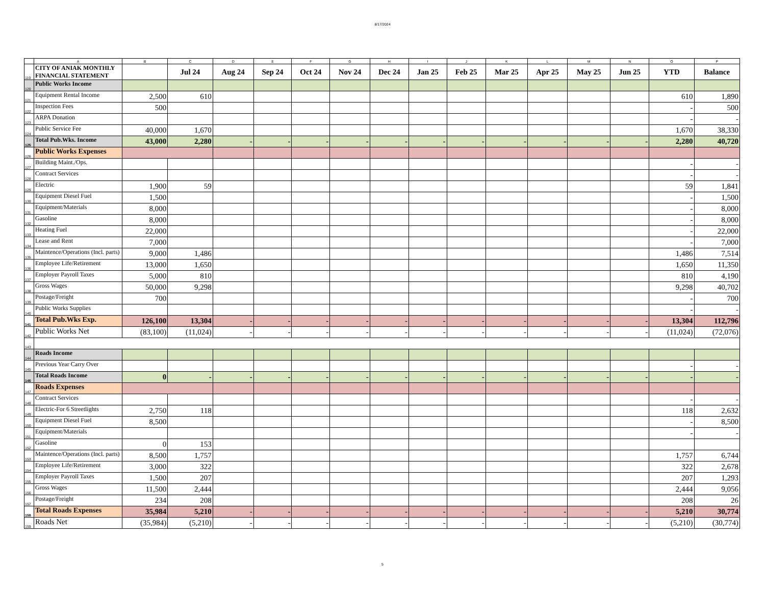8/17/2024
| | A | B | C | D | E | F | G | H | I | J | K | L | M | N | O | P |
| 119 | CITY OF ANIAK MONTHLY FINANCIAL STATEMENT | | Jul 24 | Aug 24 | Sep 24 | Oct 24 | Nov 24 | Dec 24 | Jan 25 | Feb 25 | Mar 25 | Apr 25 | May 25 | Jun 25 | YTD | Balance |
| 120 | Public Works Income | | | | | | | | | | | | | | | |
| 121 | Equipment Rental Income | 2,500 | 610 | | | | | | | | | | | | 610 | 1,890 |
| 122 | Inspection Fees | 500 | | | | | | | | | | | | | - | 500 |
| 123 | ARPA Donation | | | | | | | | | | | | | | - | - |
| 124 | Public Service Fee | 40,000 | 1,670 | | | | | | | | | | | | 1,670 | 38,330 |
| 125 | Total Pub.Wks. Income | 43,000 | 2,280 | - | - | - | - | - | - | - | - | - | - | - | 2,280 | 40,720 |
| 126 | Public Works Expenses | | | | | | | | | | | | | | | |
| 127 | Building Maint./Ops. | | | | | | | | | | | | | | - | - |
| 128 | Contract Services | | | | | | | | | | | | | | - | - |
| 129 | Electric | 1,900 | 59 | | | | | | | | | | | | 59 | 1,841 |
| 130 | Equipment Diesel Fuel | 1,500 | | | | | | | | | | | | | - | 1,500 |
| 131 | Equipment/Materials | 8,000 | | | | | | | | | | | | | - | 8,000 |
| 132 | Gasoline | 8,000 | | | | | | | | | | | | | - | 8,000 |
| 133 | Heating Fuel | 22,000 | | | | | | | | | | | | | - | 22,000 |
| 134 | Lease and Rent | 7,000 | | | | | | | | | | | | | - | 7,000 |
| 135 | Maintence/Operations (Incl. parts) | 9,000 | 1,486 | | | | | | | | | | | | 1,486 | 7,514 |
| 136 | Employee Life/Retirement | 13,000 | 1,650 | | | | | | | | | | | | 1,650 | 11,350 |
| 137 | Employer Payroll Taxes | 5,000 | 810 | | | | | | | | | | | | 810 | 4,190 |
| 138 | Gross Wages | 50,000 | 9,298 | | | | | | | | | | | | 9,298 | 40,702 |
| 139 | Postage/Freight | 700 | | | | | | | | | | | | | - | 700 |
| 140 | Public Works Supplies | | | | | | | | | | | | | | - | - |
| 141 | Total Pub.Wks Exp. | 126,100 | 13,304 | - | - | - | - | - | - | - | - | - | - | - | 13,304 | 112,796 |
| 142 | Public Works Net | (83,100) | (11,024) | - | - | - | - | - | - | - | - | - | - | - | (11,024) | (72,076) |
| 143 | | | | | | | | | | | | | | | | |
| 144 | Roads Income | | | | | | | | | | | | | | | |
| 145 | Previous Year Carry Over | | | | | | | | | | | | | | - | - |
| 146 | Total Roads Income | 0 | - | - | - | - | - | - | - | - | - | - | - | - | - | - |
| 147 | Roads Expenses | | | | | | | | | | | | | | | |
| 148 | Contract Services | | | | | | | | | | | | | | - | - |
| 149 | Electric-For 6 Streetlights | 2,750 | 118 | | | | | | | | | | | | 118 | 2,632 |
| 150 | Equipment Diesel Fuel | 8,500 | | | | | | | | | | | | | - | 8,500 |
| 151 | Equipment/Materials | | | | | | | | | | | | | | - | - |
| 152 | Gasoline | 0 | 153 | | | | | | | | | | | | | |
| 153 | Maintence/Operations (Incl. parts) | 8,500 | 1,757 | | | | | | | | | | | | 1,757 | 6,744 |
| 154 | Employee Life/Retirement | 3,000 | 322 | | | | | | | | | | | | 322 | 2,678 |
| 155 | Employer Payroll Taxes | 1,500 | 207 | | | | | | | | | | | | 207 | 1,293 |
| 156 | Gross Wages | 11,500 | 2,444 | | | | | | | | | | | | 2,444 | 9,056 |
| 157 | Postage/Freight | 234 | 208 | | | | | | | | | | | | 208 | 26 |
| 158 | Total Roads Expenses | 35,984 | 5,210 | - | - | - | - | - | - | - | - | - | - | - | 5,210 | 30,774 |
| 159 | Roads Net | (35,984) | (5,210) | - | - | - | - | - | - | - | - | - | - | - | (5,210) | (30,774) |
5